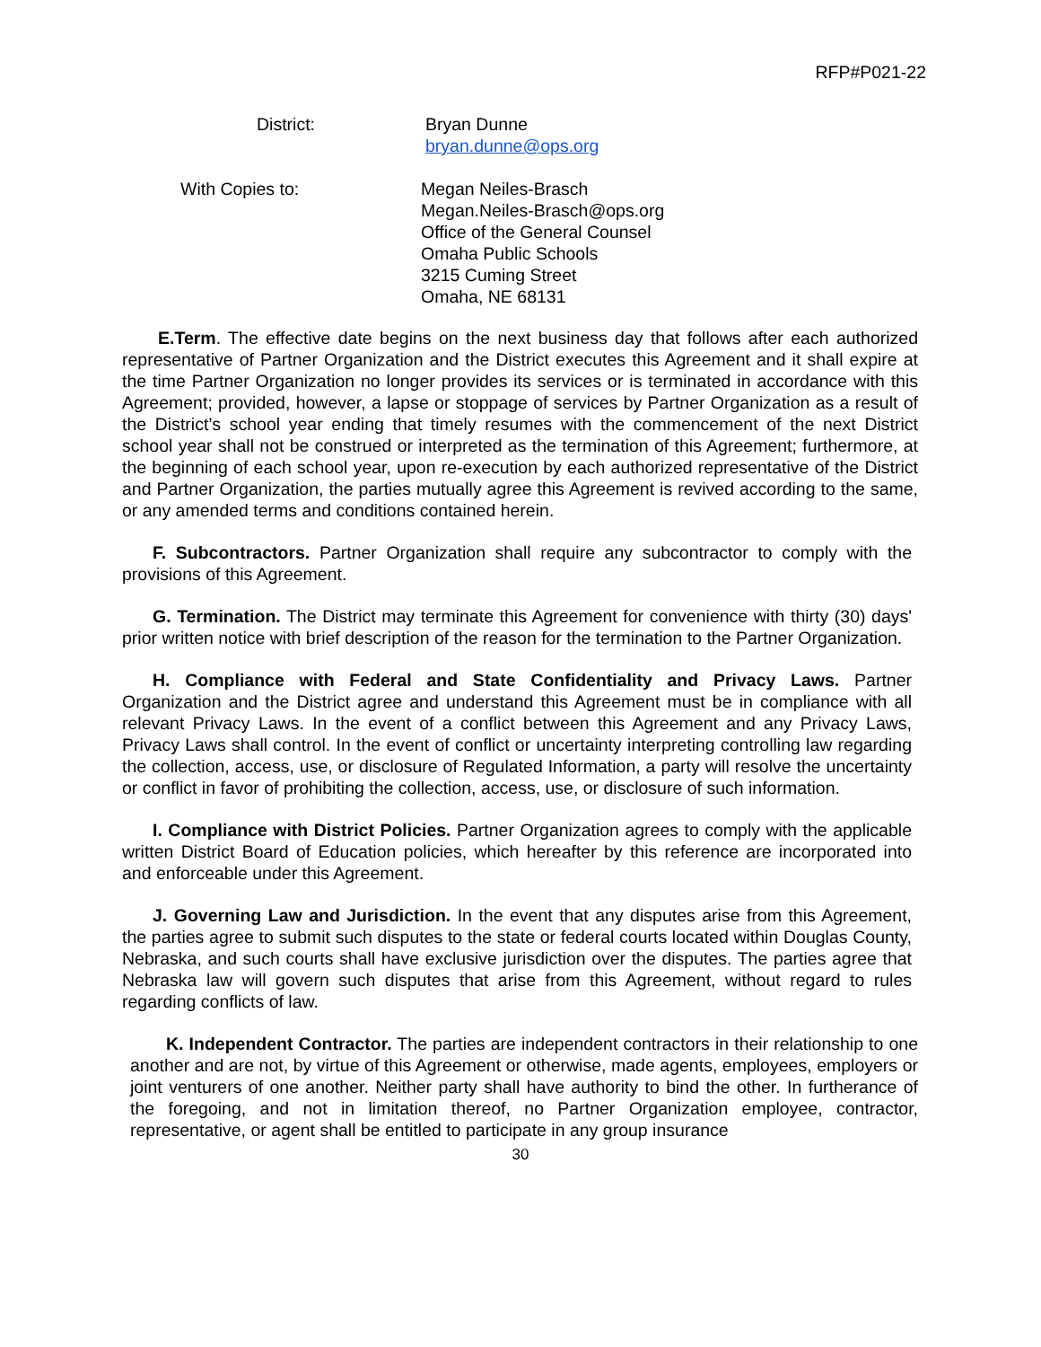RFP#P021-22
District: Bryan Dunne
bryan.dunne@ops.org
With Copies to: Megan Neiles-Brasch
Megan.Neiles-Brasch@ops.org
Office of the General Counsel
Omaha Public Schools
3215 Cuming Street
Omaha, NE 68131
E.Term. The effective date begins on the next business day that follows after each authorized representative of Partner Organization and the District executes this Agreement and it shall expire at the time Partner Organization no longer provides its services or is terminated in accordance with this Agreement; provided, however, a lapse or stoppage of services by Partner Organization as a result of the District’s school year ending that timely resumes with the commencement of the next District school year shall not be construed or interpreted as the termination of this Agreement; furthermore, at the beginning of each school year, upon re-execution by each authorized representative of the District and Partner Organization, the parties mutually agree this Agreement is revived according to the same, or any amended terms and conditions contained herein.
F. Subcontractors. Partner Organization shall require any subcontractor to comply with the provisions of this Agreement.
G. Termination. The District may terminate this Agreement for convenience with thirty (30) days' prior written notice with brief description of the reason for the termination to the Partner Organization.
H. Compliance with Federal and State Confidentiality and Privacy Laws. Partner Organization and the District agree and understand this Agreement must be in compliance with all relevant Privacy Laws. In the event of a conflict between this Agreement and any Privacy Laws, Privacy Laws shall control. In the event of conflict or uncertainty interpreting controlling law regarding the collection, access, use, or disclosure of Regulated Information, a party will resolve the uncertainty or conflict in favor of prohibiting the collection, access, use, or disclosure of such information.
I. Compliance with District Policies. Partner Organization agrees to comply with the applicable written District Board of Education policies, which hereafter by this reference are incorporated into and enforceable under this Agreement.
J. Governing Law and Jurisdiction. In the event that any disputes arise from this Agreement, the parties agree to submit such disputes to the state or federal courts located within Douglas County, Nebraska, and such courts shall have exclusive jurisdiction over the disputes. The parties agree that Nebraska law will govern such disputes that arise from this Agreement, without regard to rules regarding conflicts of law.
K. Independent Contractor. The parties are independent contractors in their relationship to one another and are not, by virtue of this Agreement or otherwise, made agents, employees, employers or joint venturers of one another. Neither party shall have authority to bind the other. In furtherance of the foregoing, and not in limitation thereof, no Partner Organization employee, contractor, representative, or agent shall be entitled to participate in any group insurance
30